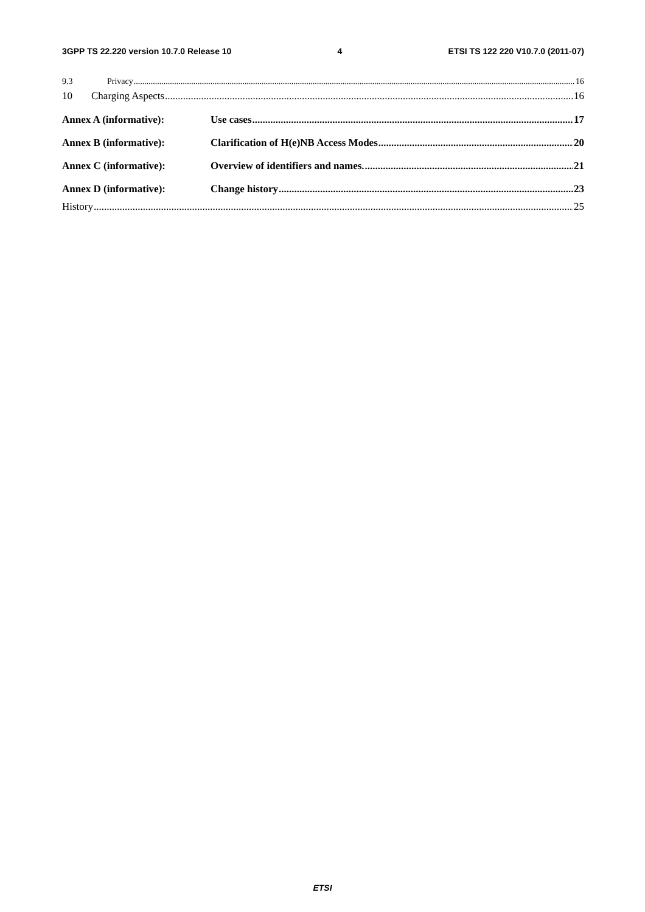3GPP TS 22.220 version 10.7.0 Release 10 4 ETSI TS 122 220 V10.7.0 (2011-07)
9.3 Privacy 16
10 Charging Aspects 16
Annex A (informative): Use cases 17
Annex B (informative): Clarification of H(e)NB Access Modes 20
Annex C (informative): Overview of identifiers and names. 21
Annex D (informative): Change history 23
History 25
ETSI